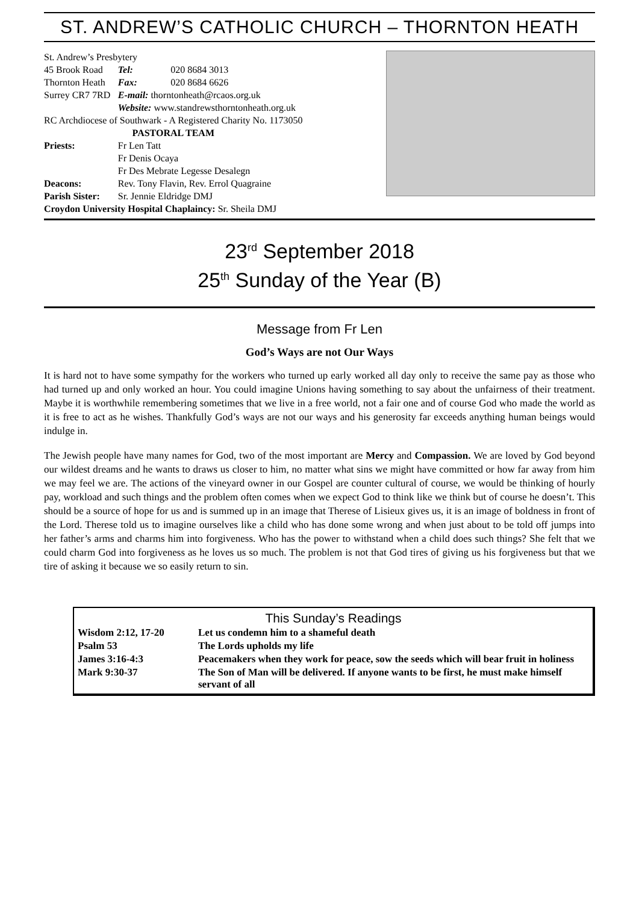ST. ANDREW’S CATHOLIC CHURCH – THORNTON HEATH
| St. Andrew’s Presbytery | | |
| 45 Brook Road | Tel: | 020 8684 3013 |
| Thornton Heath | Fax: | 020 8684 6626 |
| Surrey CR7 7RD | E-mail: thorntonheath@rcaos.org.uk | |
| | Website: www.standrewsthorntonheath.org.uk | |
| RC Archdiocese of Southwark - A Registered Charity No. 1173050 | | |
| PASTORAL TEAM | | |
| Priests: | Fr Len Tatt | |
| | Fr Denis Ocaya | |
| | Fr Des Mebrate Legesse Desalegn | |
| Deacons: | Rev. Tony Flavin, Rev. Errol Quagraine | |
| Parish Sister: | Sr. Jennie Eldridge DMJ | |
| Croydon University Hospital Chaplaincy: Sr. Sheila DMJ | | |
23<sup>rd</sup> September 2018
25<sup>th</sup> Sunday of the Year (B)
Message from Fr Len
God’s Ways are not Our Ways
It is hard not to have some sympathy for the workers who turned up early worked all day only to receive the same pay as those who had turned up and only worked an hour. You could imagine Unions having something to say about the unfairness of their treatment. Maybe it is worthwhile remembering sometimes that we live in a free world, not a fair one and of course God who made the world as it is free to act as he wishes. Thankfully God’s ways are not our ways and his generosity far exceeds anything human beings would indulge in.
The Jewish people have many names for God, two of the most important are Mercy and Compassion. We are loved by God beyond our wildest dreams and he wants to draws us closer to him, no matter what sins we might have committed or how far away from him we may feel we are. The actions of the vineyard owner in our Gospel are counter cultural of course, we would be thinking of hourly pay, workload and such things and the problem often comes when we expect God to think like we think but of course he doesn’t. This should be a source of hope for us and is summed up in an image that Therese of Lisieux gives us, it is an image of boldness in front of the Lord. Therese told us to imagine ourselves like a child who has done some wrong and when just about to be told off jumps into her father’s arms and charms him into forgiveness. Who has the power to withstand when a child does such things? She felt that we could charm God into forgiveness as he loves us so much. The problem is not that God tires of giving us his forgiveness but that we tire of asking it because we so easily return to sin.
| This Sunday’s Readings | |
| Wisdom 2:12, 17-20 | Let us condemn him to a shameful death |
| Psalm 53 | The Lords upholds my life |
| James 3:16-4:3 | Peacemakers when they work for peace, sow the seeds which will bear fruit in holiness |
| Mark 9:30-37 | The Son of Man will be delivered. If anyone wants to be first, he must make himself servant of all |